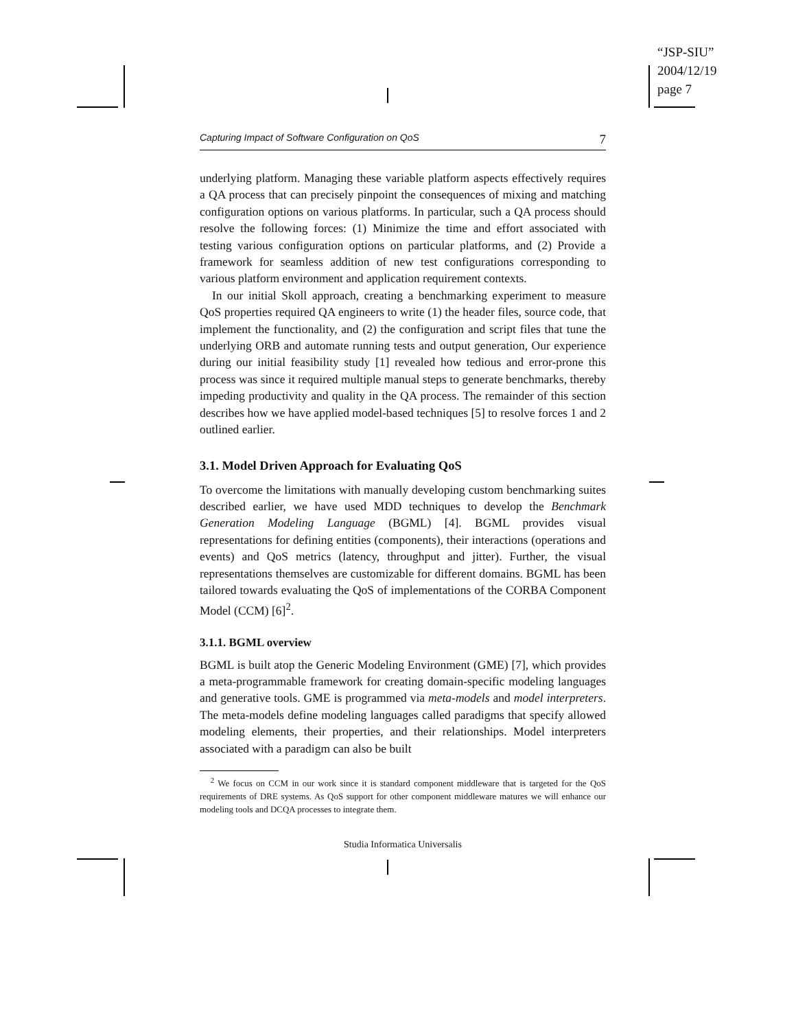“JSP-SIU”
2004/12/19
page 7
Capturing Impact of Software Configuration on QoS 7
underlying platform. Managing these variable platform aspects effectively requires a QA process that can precisely pinpoint the consequences of mixing and matching configuration options on various platforms. In particular, such a QA process should resolve the following forces: (1) Minimize the time and effort associated with testing various configuration options on particular platforms, and (2) Provide a framework for seamless addition of new test configurations corresponding to various platform environment and application requirement contexts.
In our initial Skoll approach, creating a benchmarking experiment to measure QoS properties required QA engineers to write (1) the header files, source code, that implement the functionality, and (2) the configuration and script files that tune the underlying ORB and automate running tests and output generation, Our experience during our initial feasibility study [1] revealed how tedious and error-prone this process was since it required multiple manual steps to generate benchmarks, thereby impeding productivity and quality in the QA process. The remainder of this section describes how we have applied model-based techniques [5] to resolve forces 1 and 2 outlined earlier.
3.1. Model Driven Approach for Evaluating QoS
To overcome the limitations with manually developing custom benchmarking suites described earlier, we have used MDD techniques to develop the Benchmark Generation Modeling Language (BGML) [4]. BGML provides visual representations for defining entities (components), their interactions (operations and events) and QoS metrics (latency, throughput and jitter). Further, the visual representations themselves are customizable for different domains. BGML has been tailored towards evaluating the QoS of implementations of the CORBA Component Model (CCM) [6]<sup>2</sup>.
3.1.1. BGML overview
BGML is built atop the Generic Modeling Environment (GME) [7], which provides a meta-programmable framework for creating domain-specific modeling languages and generative tools. GME is programmed via meta-models and model interpreters. The meta-models define modeling languages called paradigms that specify allowed modeling elements, their properties, and their relationships. Model interpreters associated with a paradigm can also be built
<sup>2</sup> We focus on CCM in our work since it is standard component middleware that is targeted for the QoS requirements of DRE systems. As QoS support for other component middleware matures we will enhance our modeling tools and DCQA processes to integrate them.
Studia Informatica Universalis